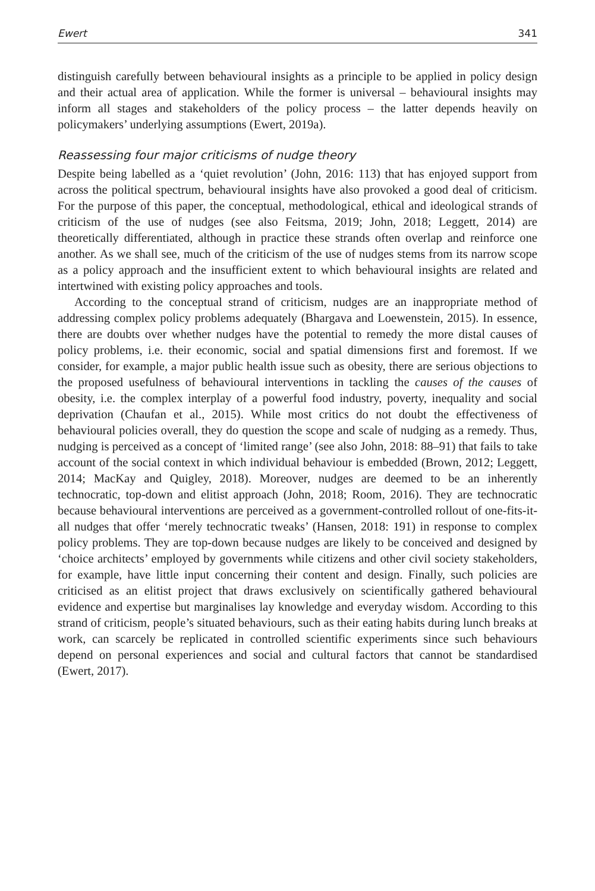Ewert 341
distinguish carefully between behavioural insights as a principle to be applied in policy design and their actual area of application. While the former is universal – behavioural insights may inform all stages and stakeholders of the policy process – the latter depends heavily on policymakers’ underlying assumptions (Ewert, 2019a).
Reassessing four major criticisms of nudge theory
Despite being labelled as a ‘quiet revolution’ (John, 2016: 113) that has enjoyed support from across the political spectrum, behavioural insights have also provoked a good deal of criticism. For the purpose of this paper, the conceptual, methodological, ethical and ideological strands of criticism of the use of nudges (see also Feitsma, 2019; John, 2018; Leggett, 2014) are theoretically differentiated, although in practice these strands often overlap and reinforce one another. As we shall see, much of the criticism of the use of nudges stems from its narrow scope as a policy approach and the insufficient extent to which behavioural insights are related and intertwined with existing policy approaches and tools.
According to the conceptual strand of criticism, nudges are an inappropriate method of addressing complex policy problems adequately (Bhargava and Loewenstein, 2015). In essence, there are doubts over whether nudges have the potential to remedy the more distal causes of policy problems, i.e. their economic, social and spatial dimensions first and foremost. If we consider, for example, a major public health issue such as obesity, there are serious objections to the proposed usefulness of behavioural interventions in tackling the causes of the causes of obesity, i.e. the complex interplay of a powerful food industry, poverty, inequality and social deprivation (Chaufan et al., 2015). While most critics do not doubt the effectiveness of behavioural policies overall, they do question the scope and scale of nudging as a remedy. Thus, nudging is perceived as a concept of ‘limited range’ (see also John, 2018: 88–91) that fails to take account of the social context in which individual behaviour is embedded (Brown, 2012; Leggett, 2014; MacKay and Quigley, 2018). Moreover, nudges are deemed to be an inherently technocratic, top-down and elitist approach (John, 2018; Room, 2016). They are technocratic because behavioural interventions are perceived as a government-controlled rollout of one-fits-it-all nudges that offer ‘merely technocratic tweaks’ (Hansen, 2018: 191) in response to complex policy problems. They are top-down because nudges are likely to be conceived and designed by ‘choice architects’ employed by governments while citizens and other civil society stakeholders, for example, have little input concerning their content and design. Finally, such policies are criticised as an elitist project that draws exclusively on scientifically gathered behavioural evidence and expertise but marginalises lay knowledge and everyday wisdom. According to this strand of criticism, people’s situated behaviours, such as their eating habits during lunch breaks at work, can scarcely be replicated in controlled scientific experiments since such behaviours depend on personal experiences and social and cultural factors that cannot be standardised (Ewert, 2017).